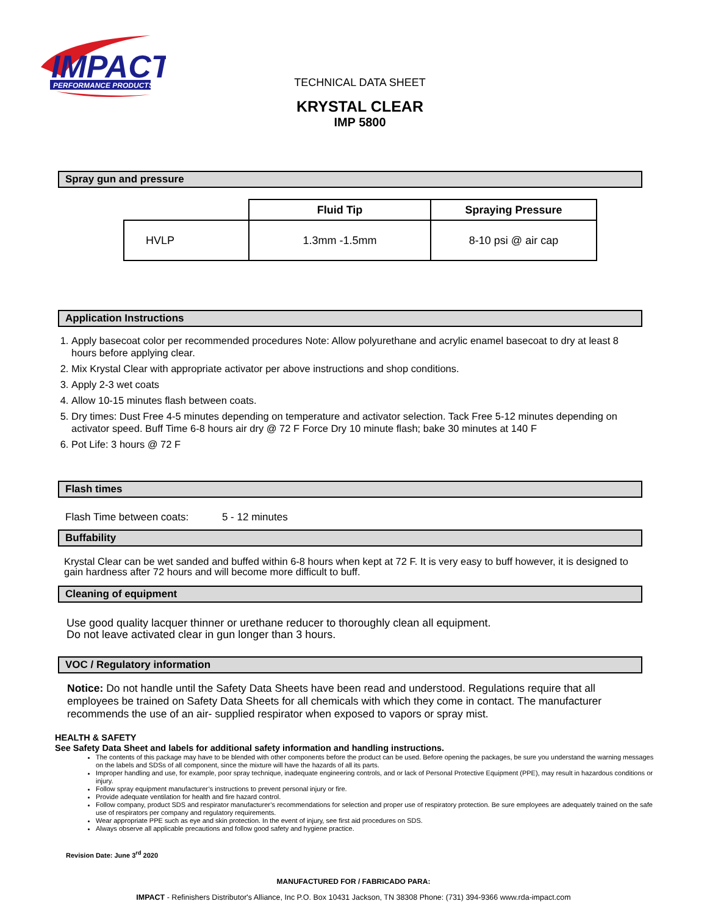IMPACT
PERFORMANCE PRODUCTS
TECHNICAL DATA SHEET
KRYSTAL CLEAR
IMP 5800
Spray gun and pressure
| | Fluid Tip | Spraying Pressure |
| --- | --- | --- |
| HVLP | 1.3mm -1.5mm | 8-10 psi @ air cap |
Application Instructions
1. Apply basecoat color per recommended procedures Note: Allow polyurethane and acrylic enamel basecoat to dry at least 8 hours before applying clear.
2. Mix Krystal Clear with appropriate activator per above instructions and shop conditions.
3. Apply 2-3 wet coats
4. Allow 10-15 minutes flash between coats.
5. Dry times: Dust Free 4-5 minutes depending on temperature and activator selection. Tack Free 5-12 minutes depending on activator speed. Buff Time 6-8 hours air dry @ 72 F Force Dry 10 minute flash; bake 30 minutes at 140 F
6. Pot Life: 3 hours @ 72 F
Flash times
Flash Time between coats: 5 - 12 minutes
Buffability
Krystal Clear can be wet sanded and buffed within 6-8 hours when kept at 72 F. It is very easy to buff however, it is designed to gain hardness after 72 hours and will become more difficult to buff.
Cleaning of equipment
Use good quality lacquer thinner or urethane reducer to thoroughly clean all equipment.
Do not leave activated clear in gun longer than 3 hours.
VOC / Regulatory information
Notice: Do not handle until the Safety Data Sheets have been read and understood. Regulations require that all employees be trained on Safety Data Sheets for all chemicals with which they come in contact. The manufacturer recommends the use of an air- supplied respirator when exposed to vapors or spray mist.
HEALTH & SAFETY
See Safety Data Sheet and labels for additional safety information and handling instructions.
The contents of this package may have to be blended with other components before the product can be used. Before opening the packages, be sure you understand the warning messages on the labels and SDSs of all component, since the mixture will have the hazards of all its parts.
Improper handling and use, for example, poor spray technique, inadequate engineering controls, and or lack of Personal Protective Equipment (PPE), may result in hazardous conditions or injury.
Follow spray equipment manufacturer’s instructions to prevent personal injury or fire.
Provide adequate ventilation for health and fire hazard control.
Follow company, product SDS and respirator manufacturer’s recommendations for selection and proper use of respiratory protection. Be sure employees are adequately trained on the safe use of respirators per company and regulatory requirements.
Wear appropriate PPE such as eye and skin protection. In the event of injury, see first aid procedures on SDS.
Always observe all applicable precautions and follow good safety and hygiene practice.
Revision Date: June 3<sup>rd</sup> 2020
MANUFACTURED FOR / FABRICADO PARA:
IMPACT - Refinishers Distributor's Alliance, Inc P.O. Box 10431 Jackson, TN 38308 Phone: (731) 394-9366 www.rda-impact.com